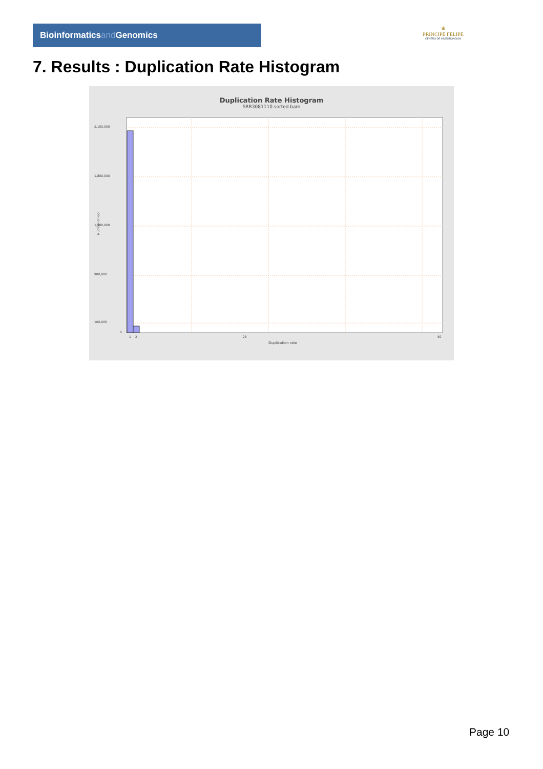Bioinformaticsand Genomics
♛
PRINCIPE FELIPE
CENTRO DE INVESTIGACION
7. Results : Duplication Rate Histogram
Duplication Rate Histogram
SRR3081110.sorted.bam
2,100,000
1,800,000
1,500,000
900,000
100,000
0
Number of loci
1
2
25
50
Duplication rate
Page 10